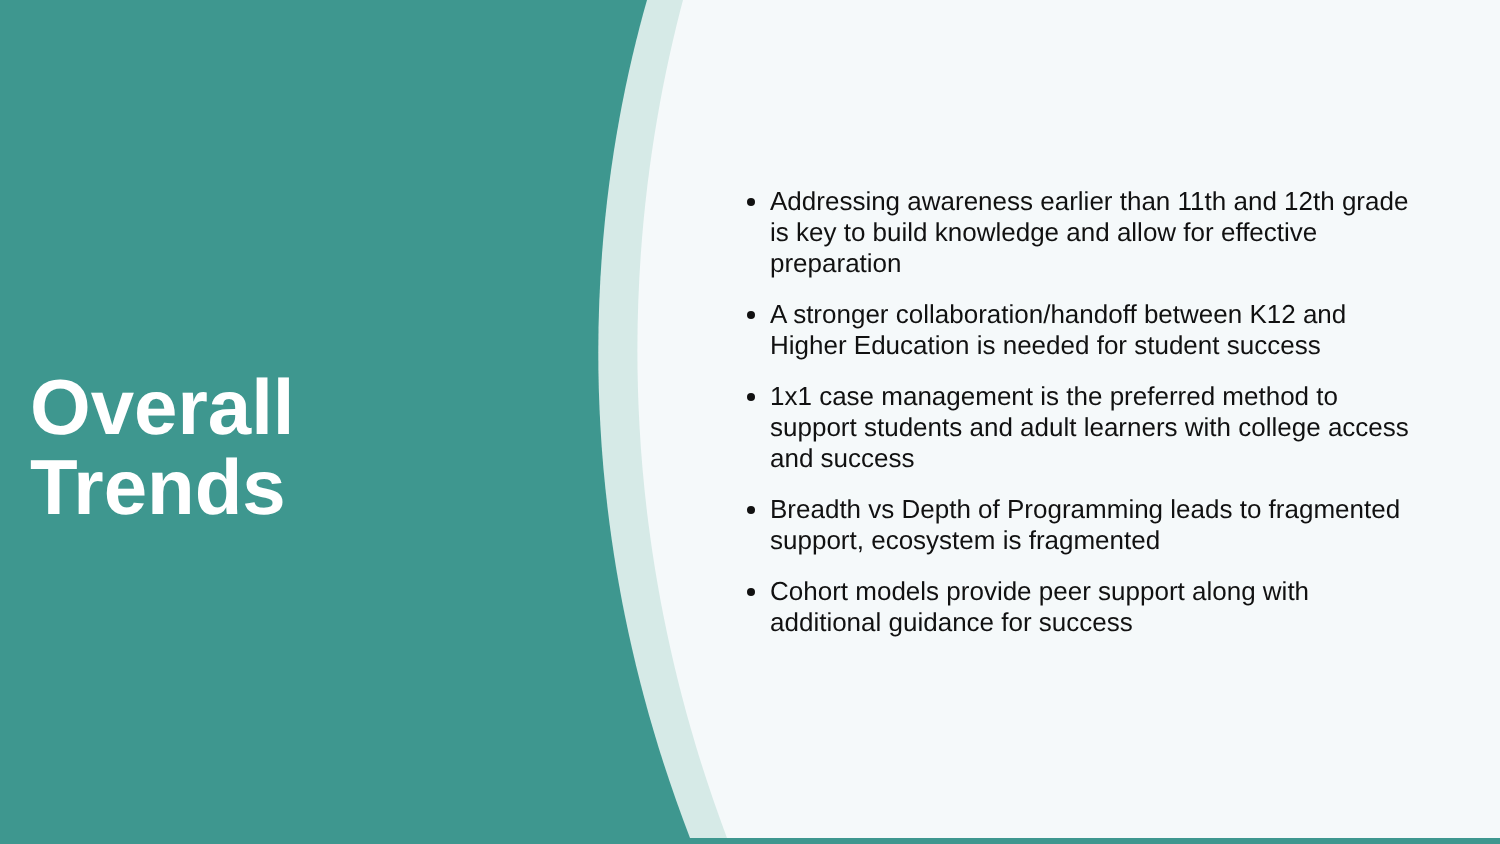Overall
Trends
Addressing awareness earlier than 11th and 12th grade is key to build knowledge and allow for effective preparation
A stronger collaboration/handoff between K12 and Higher Education is needed for student success
1x1 case management is the preferred method to support students and adult learners with college access and success
Breadth vs Depth of Programming leads to fragmented support, ecosystem is fragmented
Cohort models provide peer support along with additional guidance for success